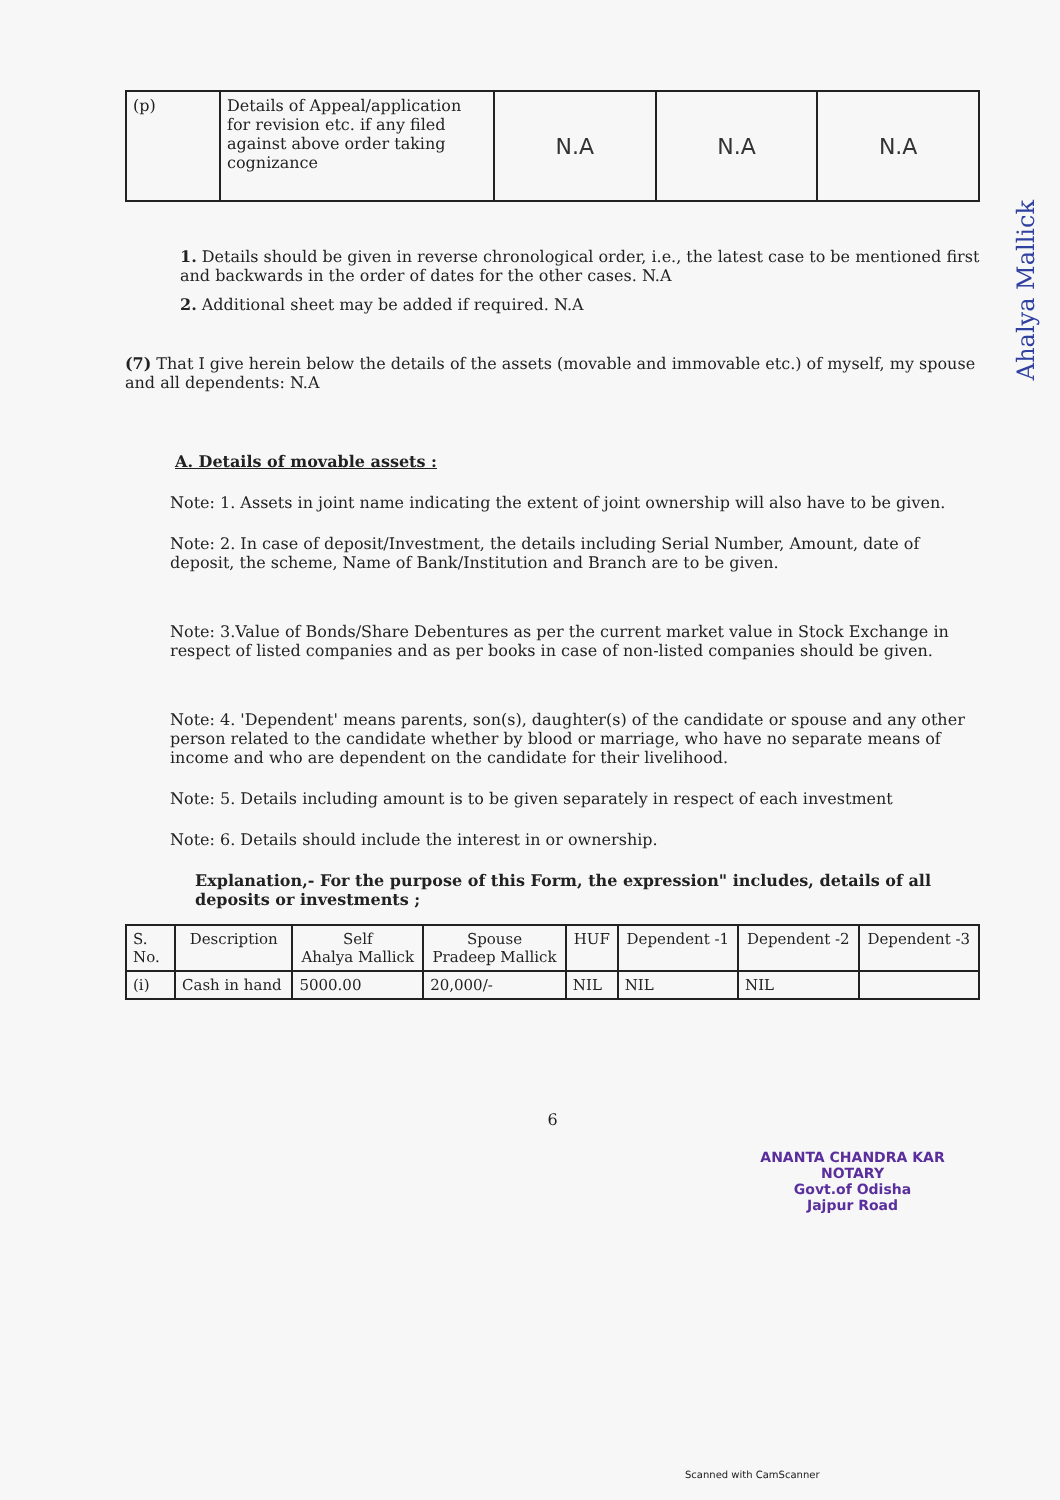| (p) | Details of Appeal/application for revision etc. if any filed against above order taking cognizance | N.A | N.A | N.A |
1. Details should be given in reverse chronological order, i.e., the latest case to be mentioned first and backwards in the order of dates for the other cases. N.A
2. Additional sheet may be added if required. N.A
(7) That I give herein below the details of the assets (movable and immovable etc.) of myself, my spouse and all dependents: N.A
A. Details of movable assets :
Note: 1. Assets in joint name indicating the extent of joint ownership will also have to be given.
Note: 2. In case of deposit/Investment, the details including Serial Number, Amount, date of deposit, the scheme, Name of Bank/Institution and Branch are to be given.
Note: 3.Value of Bonds/Share Debentures as per the current market value in Stock Exchange in respect of listed companies and as per books in case of non-listed companies should be given.
Note: 4. 'Dependent' means parents, son(s), daughter(s) of the candidate or spouse and any other person related to the candidate whether by blood or marriage, who have no separate means of income and who are dependent on the candidate for their livelihood.
Note: 5. Details including amount is to be given separately in respect of each investment
Note: 6. Details should include the interest in or ownership.
Explanation,- For the purpose of this Form, the expression" includes, details of all deposits or investments ;
| S. No. | Description | Self Ahalya Mallick | Spouse Pradeep Mallick | HUF | Dependent -1 | Dependent -2 | Dependent -3 |
| --- | --- | --- | --- | --- | --- | --- | --- |
| (i) | Cash in hand | 5000.00 | 20,000/- | NIL | NIL | NIL | |
6
ANANTA CHANDRA KAR
NOTARY
Govt.of Odisha
Jajpur Road
Ahalya Mallick
Scanned with CamScanner